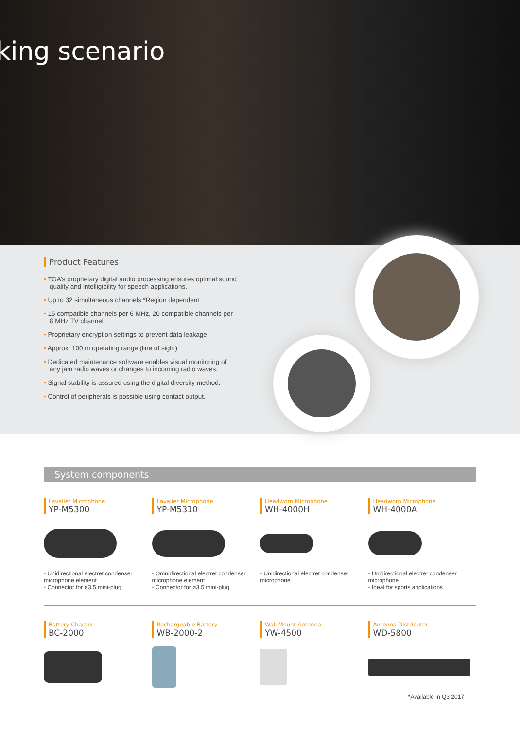king scenario
Product Features
• TOA’s proprietary digital audio processing ensures optimal sound quality and intelligibility for speech applications.
• Up to 32 simultaneous channels *Region dependent
• 15 compatible channels per 6 MHz, 20 compatible channels per 8 MHz TV channel
• Proprietary encryption settings to prevent data leakage
• Approx. 100 m operating range (line of sight)
• Dedicated maintenance software enables visual monitoring of any jam radio waves or changes to incoming radio waves.
• Signal stability is assured using the digital diversity method.
• Control of peripherals is possible using contact output.
System components
Lavalier Microphone
YP-M5300
• Unidirectional electret condenser microphone element
• Connector for ø3.5 mini-plug
Lavalier Microphone
YP-M5310
• Omnidirectional electret condenser microphone element
• Connector for ø3.5 mini-plug
Headworn Microphone
WH-4000H
• Unidirectional electret condenser microphone
Headworn Microphone
WH-4000A
• Unidirectional electret condenser microphone
• Ideal for sports applications
Battery Charger
BC-2000
Rechargeable Battery
WB-2000-2
Wall Mount Antenna
YW-4500
Antenna Distributor
WD-5800
*Available in Q3 2017